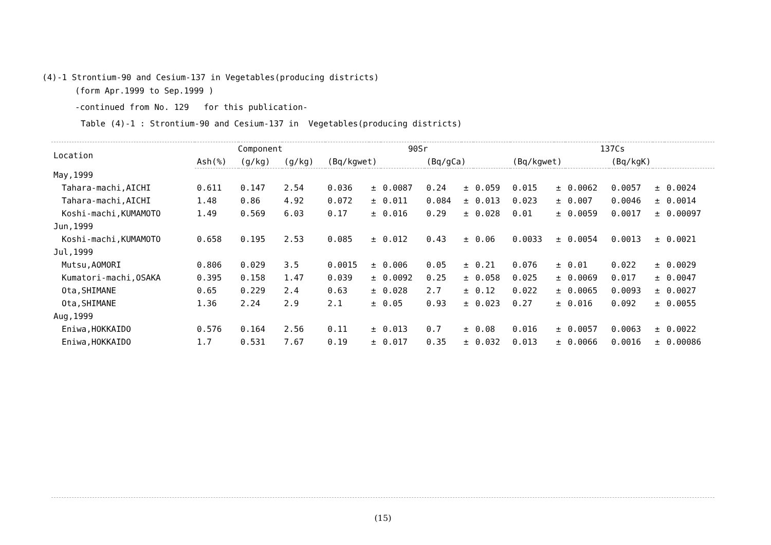(4)-1 Strontium-90 and Cesium-137 in Vegetables(producing districts)
(form Apr.1999 to Sep.1999 )
-continued from No. 129 for this publication-
Table (4)-1 : Strontium-90 and Cesium-137 in Vegetables(producing districts)
| Location | Component | | | 90Sr | | | | | | 137Cs | | | | | |
| --- | --- | --- | --- | --- | --- | --- | --- | --- | --- | --- | --- | --- | --- | --- | --- |
| | Ash(%) | (g/kg) | (g/kg) | (Bq/kgwet) | | | (Bq/gCa) | | | (Bq/kgwet) | | | (Bq/kgK) | | |
| May,1999 | | | | | | | | | | | | | | | |
| Tahara-machi,AICHI | 0.611 | 0.147 | 2.54 | 0.036 | ± | 0.0087 | 0.24 | ± | 0.059 | 0.015 | ± | 0.0062 | 0.0057 | ± | 0.0024 |
| Tahara-machi,AICHI | 1.48 | 0.86 | 4.92 | 0.072 | ± | 0.011 | 0.084 | ± | 0.013 | 0.023 | ± | 0.007 | 0.0046 | ± | 0.0014 |
| Koshi-machi,KUMAMOTO | 1.49 | 0.569 | 6.03 | 0.17 | ± | 0.016 | 0.29 | ± | 0.028 | 0.01 | ± | 0.0059 | 0.0017 | ± | 0.00097 |
| Jun,1999 | | | | | | | | | | | | | | | |
| Koshi-machi,KUMAMOTO | 0.658 | 0.195 | 2.53 | 0.085 | ± | 0.012 | 0.43 | ± | 0.06 | 0.0033 | ± | 0.0054 | 0.0013 | ± | 0.0021 |
| Jul,1999 | | | | | | | | | | | | | | | |
| Mutsu,AOMORI | 0.806 | 0.029 | 3.5 | 0.0015 | ± | 0.006 | 0.05 | ± | 0.21 | 0.076 | ± | 0.01 | 0.022 | ± | 0.0029 |
| Kumatori-machi,OSAKA | 0.395 | 0.158 | 1.47 | 0.039 | ± | 0.0092 | 0.25 | ± | 0.058 | 0.025 | ± | 0.0069 | 0.017 | ± | 0.0047 |
| Ota,SHIMANE | 0.65 | 0.229 | 2.4 | 0.63 | ± | 0.028 | 2.7 | ± | 0.12 | 0.022 | ± | 0.0065 | 0.0093 | ± | 0.0027 |
| Ota,SHIMANE | 1.36 | 2.24 | 2.9 | 2.1 | ± | 0.05 | 0.93 | ± | 0.023 | 0.27 | ± | 0.016 | 0.092 | ± | 0.0055 |
| Aug,1999 | | | | | | | | | | | | | | | |
| Eniwa,HOKKAIDO | 0.576 | 0.164 | 2.56 | 0.11 | ± | 0.013 | 0.7 | ± | 0.08 | 0.016 | ± | 0.0057 | 0.0063 | ± | 0.0022 |
| Eniwa,HOKKAIDO | 1.7 | 0.531 | 7.67 | 0.19 | ± | 0.017 | 0.35 | ± | 0.032 | 0.013 | ± | 0.0066 | 0.0016 | ± | 0.00086 |
(15)